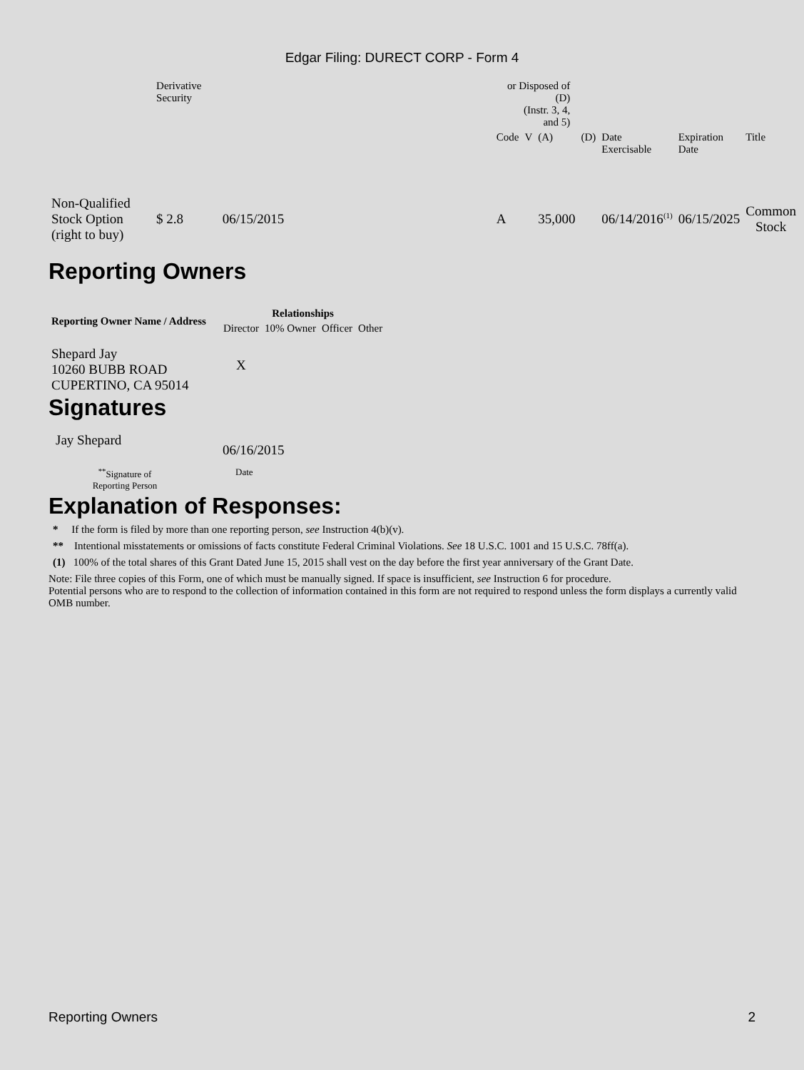Edgar Filing: DURECT CORP - Form 4
| | Derivative Security | | or Disposed of (D) (Instr. 3, 4, and 5) | | | | | | | |
| | | | Code | V | (A) | (D) | Date Exercisable | Expiration Date | Title | |
| Non-Qualified Stock Option (right to buy) | $ 2.8 | 06/15/2015 | A | | 35,000 | | 06/14/2016<sup>(1)</sup> | 06/15/2025 | Common Stock | |
Reporting Owners
| Reporting Owner Name / Address | Relationships | | | |
| --- | --- | --- | --- | --- |
| | Director | 10% Owner | Officer | Other |
| Shepard Jay 10260 BUBB ROAD CUPERTINO, CA 95014 | X | | | |
Signatures
| Jay Shepard | 06/16/2015 |
| <sup>**</sup> Signature of Reporting Person | Date |
Explanation of Responses:
* If the form is filed by more than one reporting person, see Instruction 4(b)(v).
** Intentional misstatements or omissions of facts constitute Federal Criminal Violations. See 18 U.S.C. 1001 and 15 U.S.C. 78ff(a).
(1) 100% of the total shares of this Grant Dated June 15, 2015 shall vest on the day before the first year anniversary of the Grant Date.
Note: File three copies of this Form, one of which must be manually signed. If space is insufficient, see Instruction 6 for procedure.
Potential persons who are to respond to the collection of information contained in this form are not required to respond unless the form displays a currently valid OMB number.
Reporting Owners 2